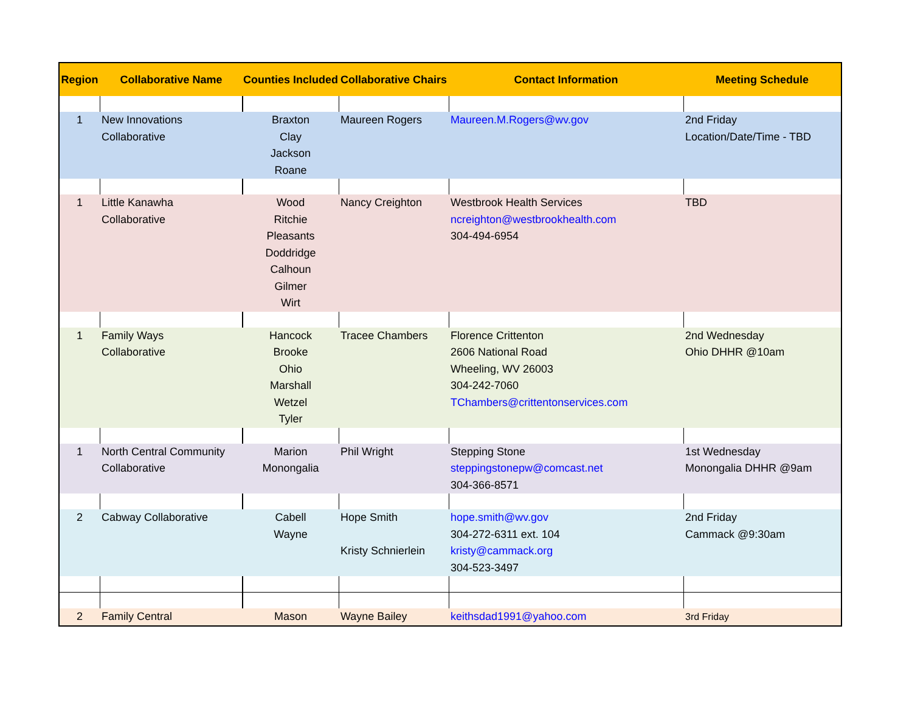| Region | Collaborative Name | Counties Included | Collaborative Chairs | Contact Information | Meeting Schedule |
| --- | --- | --- | --- | --- | --- |
| 1 | New Innovations Collaborative | Braxton Clay Jackson Roane | Maureen Rogers | Maureen.M.Rogers@wv.gov | 2nd Friday Location/Date/Time - TBD |
| 1 | Little Kanawha Collaborative | Wood Ritchie Pleasants Doddridge Calhoun Gilmer Wirt | Nancy Creighton | Westbrook Health Services ncreighton@westbrookhealth.com 304-494-6954 | TBD |
| 1 | Family Ways Collaborative | Hancock Brooke Ohio Marshall Wetzel Tyler | Tracee Chambers | Florence Crittenton 2606 National Road Wheeling, WV 26003 304-242-7060 TChambers@crittentonservices.com | 2nd Wednesday Ohio DHHR @10am |
| 1 | North Central Community Collaborative | Marion Monongalia | Phil Wright | Stepping Stone steppingstonepw@comcast.net 304-366-8571 | 1st Wednesday Monongalia DHHR @9am |
| 2 | Cabway Collaborative | Cabell Wayne | Hope Smith Kristy Schnierlein | hope.smith@wv.gov 304-272-6311 ext. 104 kristy@cammack.org 304-523-3497 | 2nd Friday Cammack @9:30am |
| 2 | Family Central | Mason | Wayne Bailey | keithsdad1991@yahoo.com | 3rd Friday |